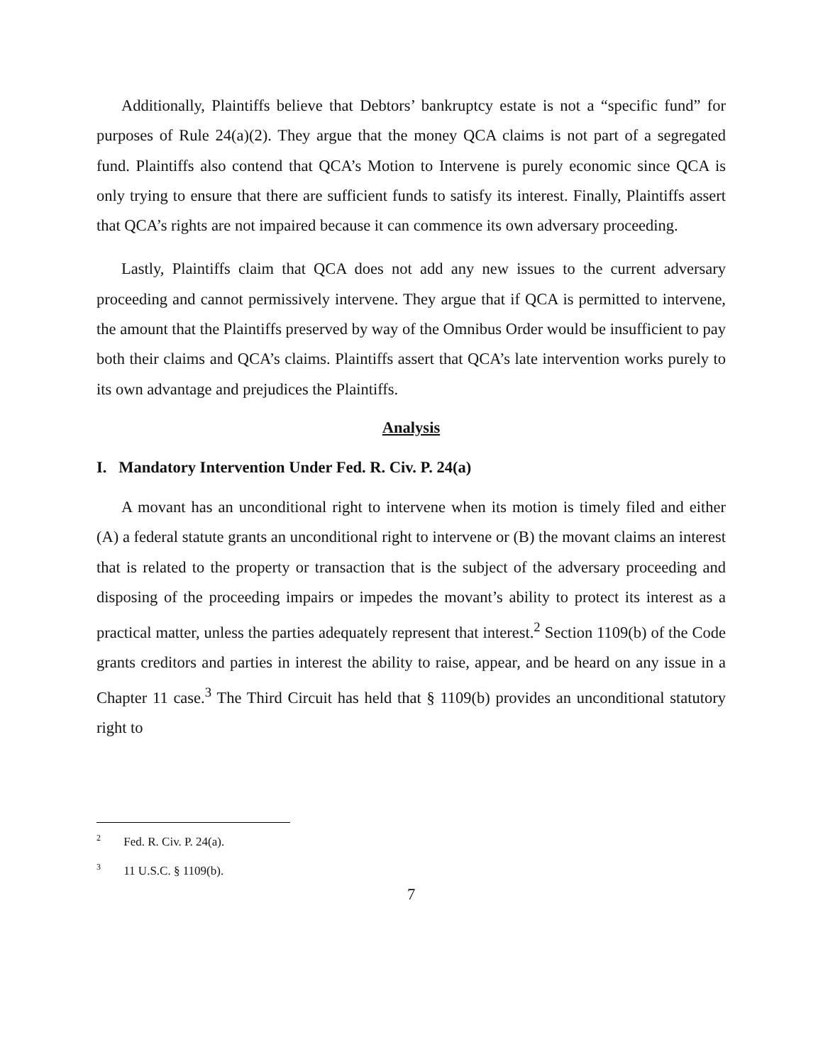Additionally, Plaintiffs believe that Debtors’ bankruptcy estate is not a “specific fund” for purposes of Rule 24(a)(2). They argue that the money QCA claims is not part of a segregated fund. Plaintiffs also contend that QCA’s Motion to Intervene is purely economic since QCA is only trying to ensure that there are sufficient funds to satisfy its interest. Finally, Plaintiffs assert that QCA’s rights are not impaired because it can commence its own adversary proceeding.
Lastly, Plaintiffs claim that QCA does not add any new issues to the current adversary proceeding and cannot permissively intervene. They argue that if QCA is permitted to intervene, the amount that the Plaintiffs preserved by way of the Omnibus Order would be insufficient to pay both their claims and QCA’s claims. Plaintiffs assert that QCA’s late intervention works purely to its own advantage and prejudices the Plaintiffs.
Analysis
I. Mandatory Intervention Under Fed. R. Civ. P. 24(a)
A movant has an unconditional right to intervene when its motion is timely filed and either (A) a federal statute grants an unconditional right to intervene or (B) the movant claims an interest that is related to the property or transaction that is the subject of the adversary proceeding and disposing of the proceeding impairs or impedes the movant’s ability to protect its interest as a practical matter, unless the parties adequately represent that interest.<sup>2</sup> Section 1109(b) of the Code grants creditors and parties in interest the ability to raise, appear, and be heard on any issue in a Chapter 11 case.<sup>3</sup> The Third Circuit has held that § 1109(b) provides an unconditional statutory right to
<sup>2</sup> Fed. R. Civ. P. 24(a).
<sup>3</sup> 11 U.S.C. § 1109(b).
7